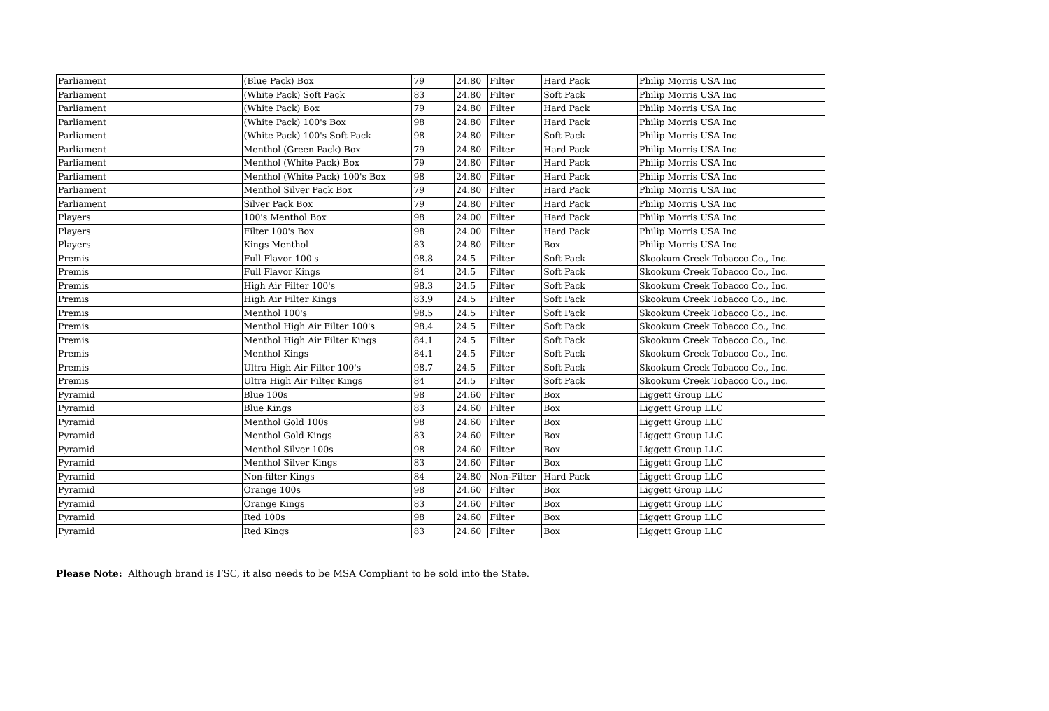| Parliament | (Blue Pack) Box | 79 | 24.80 | Filter | Hard Pack | Philip Morris USA Inc |
| Parliament | (White Pack) Soft Pack | 83 | 24.80 | Filter | Soft Pack | Philip Morris USA Inc |
| Parliament | (White Pack) Box | 79 | 24.80 | Filter | Hard Pack | Philip Morris USA Inc |
| Parliament | (White Pack) 100's Box | 98 | 24.80 | Filter | Hard Pack | Philip Morris USA Inc |
| Parliament | (White Pack) 100's Soft Pack | 98 | 24.80 | Filter | Soft Pack | Philip Morris USA Inc |
| Parliament | Menthol (Green Pack) Box | 79 | 24.80 | Filter | Hard Pack | Philip Morris USA Inc |
| Parliament | Menthol (White Pack) Box | 79 | 24.80 | Filter | Hard Pack | Philip Morris USA Inc |
| Parliament | Menthol (White Pack) 100's Box | 98 | 24.80 | Filter | Hard Pack | Philip Morris USA Inc |
| Parliament | Menthol Silver Pack Box | 79 | 24.80 | Filter | Hard Pack | Philip Morris USA Inc |
| Parliament | Silver Pack Box | 79 | 24.80 | Filter | Hard Pack | Philip Morris USA Inc |
| Players | 100's Menthol Box | 98 | 24.00 | Filter | Hard Pack | Philip Morris USA Inc |
| Players | Filter 100's Box | 98 | 24.00 | Filter | Hard Pack | Philip Morris USA Inc |
| Players | Kings Menthol | 83 | 24.80 | Filter | Box | Philip Morris USA Inc |
| Premis | Full Flavor 100's | 98.8 | 24.5 | Filter | Soft Pack | Skookum Creek Tobacco Co., Inc. |
| Premis | Full Flavor Kings | 84 | 24.5 | Filter | Soft Pack | Skookum Creek Tobacco Co., Inc. |
| Premis | High Air Filter 100's | 98.3 | 24.5 | Filter | Soft Pack | Skookum Creek Tobacco Co., Inc. |
| Premis | High Air Filter Kings | 83.9 | 24.5 | Filter | Soft Pack | Skookum Creek Tobacco Co., Inc. |
| Premis | Menthol 100's | 98.5 | 24.5 | Filter | Soft Pack | Skookum Creek Tobacco Co., Inc. |
| Premis | Menthol High Air Filter 100's | 98.4 | 24.5 | Filter | Soft Pack | Skookum Creek Tobacco Co., Inc. |
| Premis | Menthol High Air Filter Kings | 84.1 | 24.5 | Filter | Soft Pack | Skookum Creek Tobacco Co., Inc. |
| Premis | Menthol Kings | 84.1 | 24.5 | Filter | Soft Pack | Skookum Creek Tobacco Co., Inc. |
| Premis | Ultra High Air Filter 100's | 98.7 | 24.5 | Filter | Soft Pack | Skookum Creek Tobacco Co., Inc. |
| Premis | Ultra High Air Filter Kings | 84 | 24.5 | Filter | Soft Pack | Skookum Creek Tobacco Co., Inc. |
| Pyramid | Blue 100s | 98 | 24.60 | Filter | Box | Liggett Group LLC |
| Pyramid | Blue Kings | 83 | 24.60 | Filter | Box | Liggett Group LLC |
| Pyramid | Menthol Gold 100s | 98 | 24.60 | Filter | Box | Liggett Group LLC |
| Pyramid | Menthol Gold Kings | 83 | 24.60 | Filter | Box | Liggett Group LLC |
| Pyramid | Menthol Silver 100s | 98 | 24.60 | Filter | Box | Liggett Group LLC |
| Pyramid | Menthol Silver Kings | 83 | 24.60 | Filter | Box | Liggett Group LLC |
| Pyramid | Non-filter Kings | 84 | 24.80 | Non-Filter | Hard Pack | Liggett Group LLC |
| Pyramid | Orange 100s | 98 | 24.60 | Filter | Box | Liggett Group LLC |
| Pyramid | Orange Kings | 83 | 24.60 | Filter | Box | Liggett Group LLC |
| Pyramid | Red 100s | 98 | 24.60 | Filter | Box | Liggett Group LLC |
| Pyramid | Red Kings | 83 | 24.60 | Filter | Box | Liggett Group LLC |
Please Note: Although brand is FSC, it also needs to be MSA Compliant to be sold into the State.